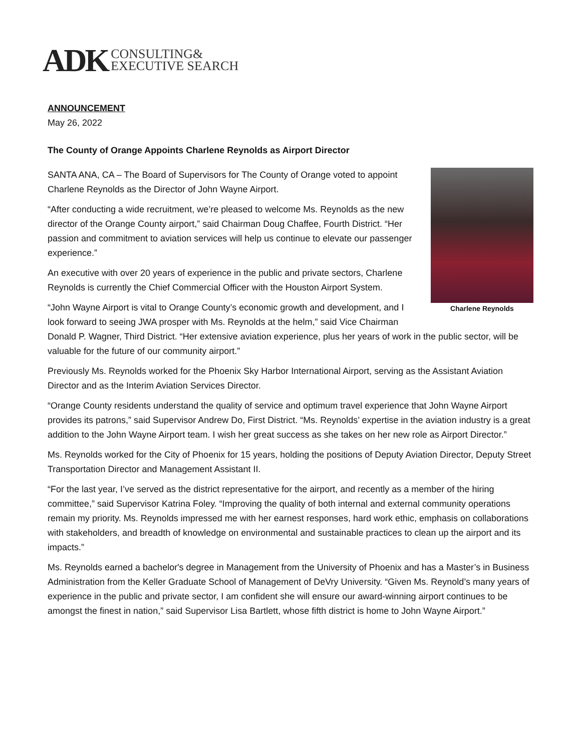ADK CONSULTING&
EXECUTIVE SEARCH
ANNOUNCEMENT
May 26, 2022
The County of Orange Appoints Charlene Reynolds as Airport Director
Charlene Reynolds
SANTA ANA, CA – The Board of Supervisors for The County of Orange voted to appoint Charlene Reynolds as the Director of John Wayne Airport.
“After conducting a wide recruitment, we’re pleased to welcome Ms. Reynolds as the new director of the Orange County airport,” said Chairman Doug Chaffee, Fourth District. “Her passion and commitment to aviation services will help us continue to elevate our passenger experience.”
An executive with over 20 years of experience in the public and private sectors, Charlene Reynolds is currently the Chief Commercial Officer with the Houston Airport System.
“John Wayne Airport is vital to Orange County’s economic growth and development, and I look forward to seeing JWA prosper with Ms. Reynolds at the helm,” said Vice Chairman Donald P. Wagner, Third District. “Her extensive aviation experience, plus her years of work in the public sector, will be valuable for the future of our community airport.”
Previously Ms. Reynolds worked for the Phoenix Sky Harbor International Airport, serving as the Assistant Aviation Director and as the Interim Aviation Services Director.
“Orange County residents understand the quality of service and optimum travel experience that John Wayne Airport provides its patrons,” said Supervisor Andrew Do, First District. “Ms. Reynolds’ expertise in the aviation industry is a great addition to the John Wayne Airport team. I wish her great success as she takes on her new role as Airport Director.”
Ms. Reynolds worked for the City of Phoenix for 15 years, holding the positions of Deputy Aviation Director, Deputy Street Transportation Director and Management Assistant II.
“For the last year, I’ve served as the district representative for the airport, and recently as a member of the hiring committee,” said Supervisor Katrina Foley. “Improving the quality of both internal and external community operations remain my priority. Ms. Reynolds impressed me with her earnest responses, hard work ethic, emphasis on collaborations with stakeholders, and breadth of knowledge on environmental and sustainable practices to clean up the airport and its impacts.”
Ms. Reynolds earned a bachelor's degree in Management from the University of Phoenix and has a Master’s in Business Administration from the Keller Graduate School of Management of DeVry University. “Given Ms. Reynold’s many years of experience in the public and private sector, I am confident she will ensure our award-winning airport continues to be amongst the finest in nation,” said Supervisor Lisa Bartlett, whose fifth district is home to John Wayne Airport.”